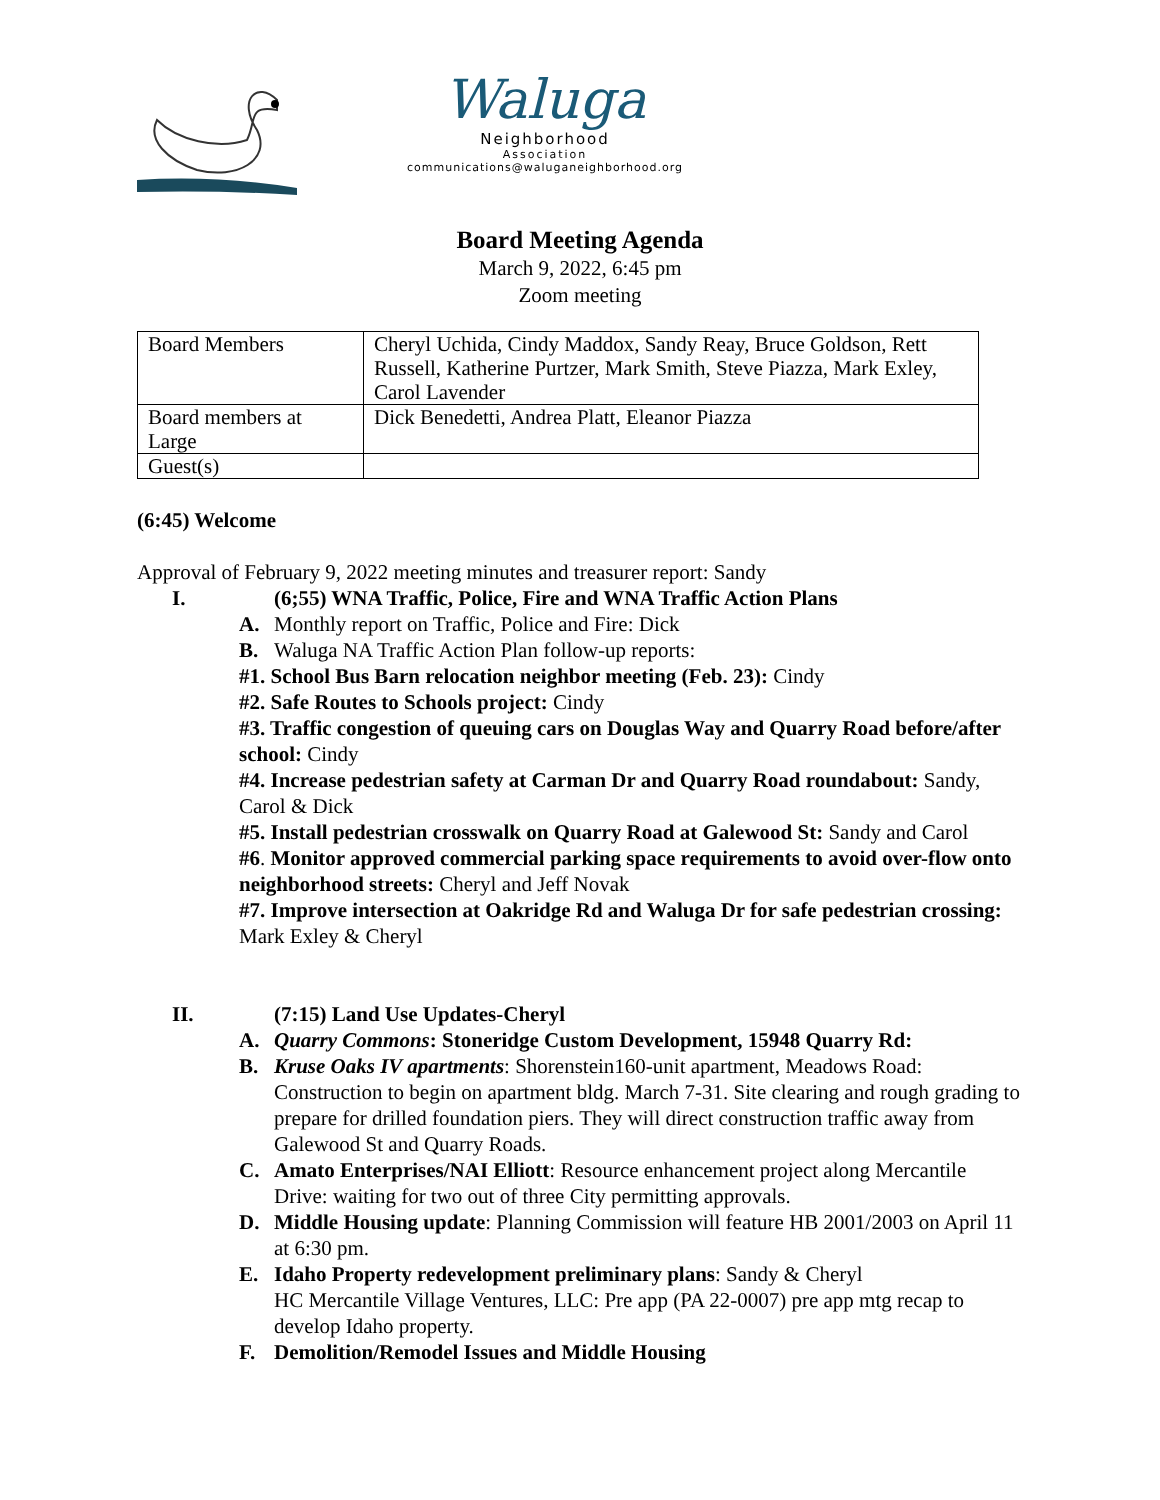Waluga
Neighborhood
Association
communications@waluganeighborhood.org
Board Meeting Agenda
March 9, 2022, 6:45 pm
Zoom meeting
| Board Members | Cheryl Uchida, Cindy Maddox, Sandy Reay, Bruce Goldson, Rett Russell, Katherine Purtzer, Mark Smith, Steve Piazza, Mark Exley, Carol Lavender |
| Board members at Large | Dick Benedetti, Andrea Platt, Eleanor Piazza |
| Guest(s) | |
(6:45) Welcome
Approval of February 9, 2022 meeting minutes and treasurer report: Sandy
I. (6;55) WNA Traffic, Police, Fire and WNA Traffic Action Plans
A. Monthly report on Traffic, Police and Fire: Dick
B. Waluga NA Traffic Action Plan follow-up reports:
#1. School Bus Barn relocation neighbor meeting (Feb. 23): Cindy
#2. Safe Routes to Schools project: Cindy
#3. Traffic congestion of queuing cars on Douglas Way and Quarry Road before/after school: Cindy
#4. Increase pedestrian safety at Carman Dr and Quarry Road roundabout: Sandy, Carol & Dick
#5. Install pedestrian crosswalk on Quarry Road at Galewood St: Sandy and Carol
#6. Monitor approved commercial parking space requirements to avoid over-flow onto neighborhood streets: Cheryl and Jeff Novak
#7. Improve intersection at Oakridge Rd and Waluga Dr for safe pedestrian crossing: Mark Exley & Cheryl
II. (7:15) Land Use Updates-Cheryl
A. Quarry Commons: Stoneridge Custom Development, 15948 Quarry Rd:
B. Kruse Oaks IV apartments: Shorenstein160-unit apartment, Meadows Road: Construction to begin on apartment bldg. March 7-31. Site clearing and rough grading to prepare for drilled foundation piers. They will direct construction traffic away from Galewood St and Quarry Roads.
C. Amato Enterprises/NAI Elliott: Resource enhancement project along Mercantile Drive: waiting for two out of three City permitting approvals.
D. Middle Housing update: Planning Commission will feature HB 2001/2003 on April 11 at 6:30 pm.
E. Idaho Property redevelopment preliminary plans: Sandy & Cheryl
HC Mercantile Village Ventures, LLC: Pre app (PA 22-0007) pre app mtg recap to develop Idaho property.
F. Demolition/Remodel Issues and Middle Housing